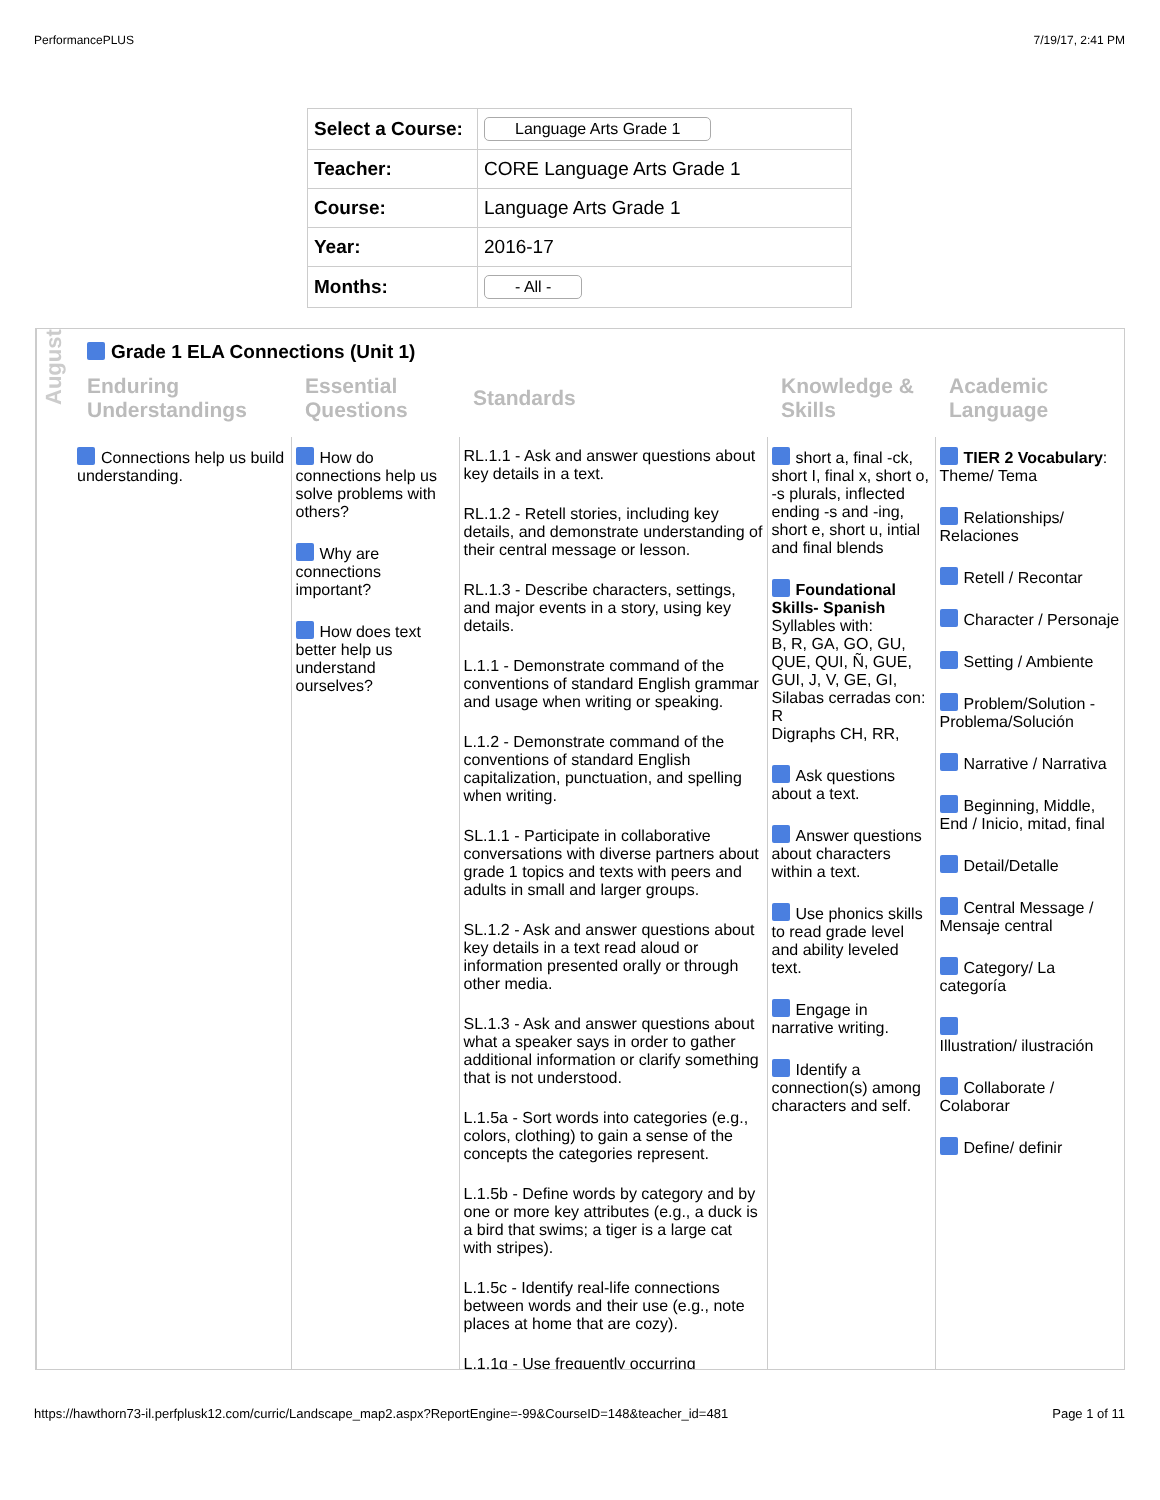PerformancePLUS 7/19/17, 2:41 PM
| Select a Course: | Language Arts Grade 1 |
| Teacher: | CORE Language Arts Grade 1 |
| Course: | Language Arts Grade 1 |
| Year: | 2016-17 |
| Months: | - All - |
August
Grade 1 ELA Connections (Unit 1)
| Enduring Understandings | Essential Questions | Standards | Knowledge & Skills | Academic Language |
| --- | --- | --- | --- | --- |
| Connections help us build understanding. | How do connections help us solve problems with others? Why are connections important? How does text better help us understand ourselves? | RL.1.1 - Ask and answer questions about key details in a text. RL.1.2 - Retell stories, including key details, and demonstrate understanding of their central message or lesson. RL.1.3 - Describe characters, settings, and major events in a story, using key details. L.1.1 - Demonstrate command of the conventions of standard English grammar and usage when writing or speaking. L.1.2 - Demonstrate command of the conventions of standard English capitalization, punctuation, and spelling when writing. SL.1.1 - Participate in collaborative conversations with diverse partners about grade 1 topics and texts with peers and adults in small and larger groups. SL.1.2 - Ask and answer questions about key details in a text read aloud or information presented orally or through other media. SL.1.3 - Ask and answer questions about what a speaker says in order to gather additional information or clarify something that is not understood. L.1.5a - Sort words into categories (e.g., colors, clothing) to gain a sense of the concepts the categories represent. L.1.5b - Define words by category and by one or more key attributes (e.g., a duck is a bird that swims; a tiger is a large cat with stripes). L.1.5c - Identify real-life connections between words and their use (e.g., note places at home that are cozy). L.1.1g - Use frequently occurring | short a, final -ck, short I, final x, short o, -s plurals, inflected ending -s and -ing, short e, short u, intial and final blends Foundational Skills- Spanish Syllables with: B, R, GA, GO, GU, QUE, QUI, Ñ, GUE, GUI, J, V, GE, GI, Silabas cerradas con: R Digraphs CH, RR, Ask questions about a text. Answer questions about characters within a text. Use phonics skills to read grade level and ability leveled text. Engage in narrative writing. Identify a connection(s) among characters and self. | TIER 2 Vocabulary : Theme/ Tema Relationships/ Relaciones Retell / Recontar Character / Personaje Setting / Ambiente Problem/Solution - Problema/Solución Narrative / Narrativa Beginning, Middle, End / Inicio, mitad, final Detail/Detalle Central Message / Mensaje central Category/ La categoría Illustration/ ilustración Collaborate / Colaborar Define/ definir |
https://hawthorn73-il.perfplusk12.com/curric/Landscape_map2.aspx?ReportEngine=-99&CourseID=148&teacher_id=481 Page 1 of 11